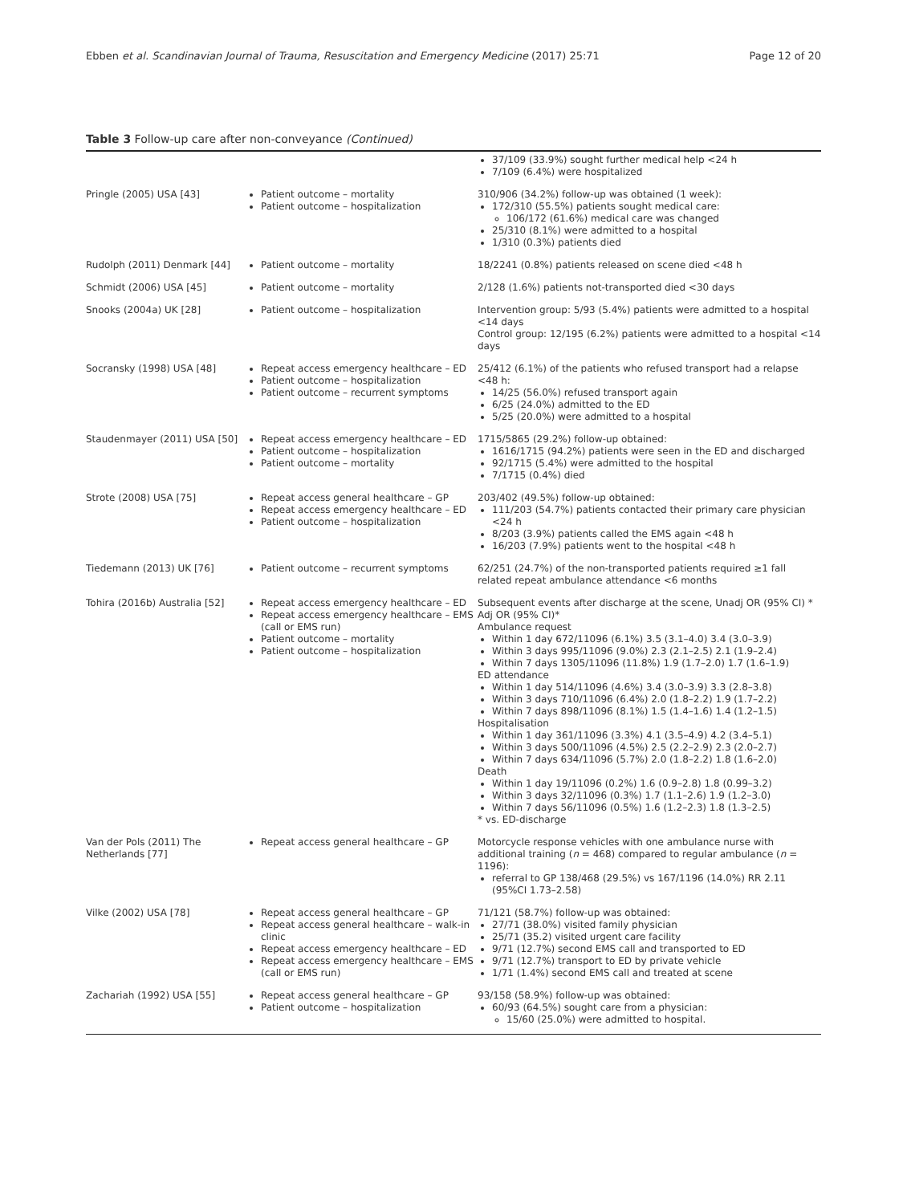Ebben et al. Scandinavian Journal of Trauma, Resuscitation and Emergency Medicine (2017) 25:71 Page 12 of 20
Table 3 Follow-up care after non-conveyance (Continued)
| | | 37/109 (33.9%) sought further medical help <24 h 7/109 (6.4%) were hospitalized |
| Pringle (2005) USA [43] | Patient outcome – mortality Patient outcome – hospitalization | 310/906 (34.2%) follow-up was obtained (1 week): 172/310 (55.5%) patients sought medical care: 106/172 (61.6%) medical care was changed 25/310 (8.1%) were admitted to a hospital 1/310 (0.3%) patients died |
| Rudolph (2011) Denmark [44] | Patient outcome – mortality | 18/2241 (0.8%) patients released on scene died <48 h |
| Schmidt (2006) USA [45] | Patient outcome – mortality | 2/128 (1.6%) patients not-transported died <30 days |
| Snooks (2004a) UK [28] | Patient outcome – hospitalization | Intervention group: 5/93 (5.4%) patients were admitted to a hospital <14 days Control group: 12/195 (6.2%) patients were admitted to a hospital <14 days |
| Socransky (1998) USA [48] | Repeat access emergency healthcare – ED Patient outcome – hospitalization Patient outcome – recurrent symptoms | 25/412 (6.1%) of the patients who refused transport had a relapse <48 h: 14/25 (56.0%) refused transport again 6/25 (24.0%) admitted to the ED 5/25 (20.0%) were admitted to a hospital |
| Staudenmayer (2011) USA [50] | Repeat access emergency healthcare – ED Patient outcome – hospitalization Patient outcome – mortality | 1715/5865 (29.2%) follow-up obtained: 1616/1715 (94.2%) patients were seen in the ED and discharged 92/1715 (5.4%) were admitted to the hospital 7/1715 (0.4%) died |
| Strote (2008) USA [75] | Repeat access general healthcare – GP Repeat access emergency healthcare – ED Patient outcome – hospitalization | 203/402 (49.5%) follow-up obtained: 111/203 (54.7%) patients contacted their primary care physician <24 h 8/203 (3.9%) patients called the EMS again <48 h 16/203 (7.9%) patients went to the hospital <48 h |
| Tiedemann (2013) UK [76] | Patient outcome – recurrent symptoms | 62/251 (24.7%) of the non-transported patients required ≥1 fall related repeat ambulance attendance <6 months |
| Tohira (2016b) Australia [52] | Repeat access emergency healthcare – ED Repeat access emergency healthcare – EMS (call or EMS run) Patient outcome – mortality Patient outcome – hospitalization | Subsequent events after discharge at the scene, Unadj OR (95% CI) * Adj OR (95% CI)* Ambulance request Within 1 day 672/11096 (6.1%) 3.5 (3.1–4.0) 3.4 (3.0–3.9) Within 3 days 995/11096 (9.0%) 2.3 (2.1–2.5) 2.1 (1.9–2.4) Within 7 days 1305/11096 (11.8%) 1.9 (1.7–2.0) 1.7 (1.6–1.9) ED attendance Within 1 day 514/11096 (4.6%) 3.4 (3.0–3.9) 3.3 (2.8–3.8) Within 3 days 710/11096 (6.4%) 2.0 (1.8–2.2) 1.9 (1.7–2.2) Within 7 days 898/11096 (8.1%) 1.5 (1.4–1.6) 1.4 (1.2–1.5) Hospitalisation Within 1 day 361/11096 (3.3%) 4.1 (3.5–4.9) 4.2 (3.4–5.1) Within 3 days 500/11096 (4.5%) 2.5 (2.2–2.9) 2.3 (2.0–2.7) Within 7 days 634/11096 (5.7%) 2.0 (1.8–2.2) 1.8 (1.6–2.0) Death Within 1 day 19/11096 (0.2%) 1.6 (0.9–2.8) 1.8 (0.99–3.2) Within 3 days 32/11096 (0.3%) 1.7 (1.1–2.6) 1.9 (1.2–3.0) Within 7 days 56/11096 (0.5%) 1.6 (1.2–2.3) 1.8 (1.3–2.5) * vs. ED-discharge |
| Van der Pols (2011) The Netherlands [77] | Repeat access general healthcare – GP | Motorcycle response vehicles with one ambulance nurse with additional training ( n = 468) compared to regular ambulance ( n = 1196): referral to GP 138/468 (29.5%) vs 167/1196 (14.0%) RR 2.11 (95%CI 1.73–2.58) |
| Vilke (2002) USA [78] | Repeat access general healthcare – GP Repeat access general healthcare – walk-in clinic Repeat access emergency healthcare – ED Repeat access emergency healthcare – EMS (call or EMS run) | 71/121 (58.7%) follow-up was obtained: 27/71 (38.0%) visited family physician 25/71 (35.2) visited urgent care facility 9/71 (12.7%) second EMS call and transported to ED 9/71 (12.7%) transport to ED by private vehicle 1/71 (1.4%) second EMS call and treated at scene |
| Zachariah (1992) USA [55] | Repeat access general healthcare – GP Patient outcome – hospitalization | 93/158 (58.9%) follow-up was obtained: 60/93 (64.5%) sought care from a physician: 15/60 (25.0%) were admitted to hospital. |